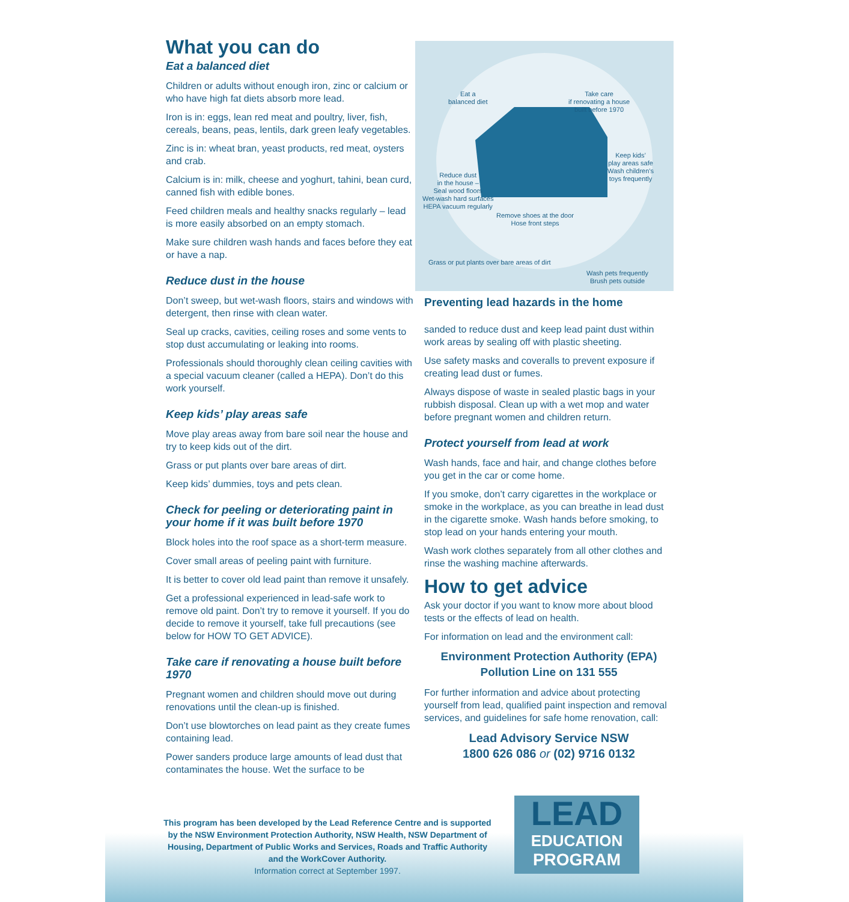What you can do
Eat a balanced diet
Children or adults without enough iron, zinc or calcium or who have high fat diets absorb more lead.
Iron is in: eggs, lean red meat and poultry, liver, fish, cereals, beans, peas, lentils, dark green leafy vegetables.
Zinc is in: wheat bran, yeast products, red meat, oysters and crab.
Calcium is in: milk, cheese and yoghurt, tahini, bean curd, canned fish with edible bones.
Feed children meals and healthy snacks regularly – lead is more easily absorbed on an empty stomach.
Make sure children wash hands and faces before they eat or have a nap.
Reduce dust in the house
Don’t sweep, but wet-wash floors, stairs and windows with detergent, then rinse with clean water.
Seal up cracks, cavities, ceiling roses and some vents to stop dust accumulating or leaking into rooms.
Professionals should thoroughly clean ceiling cavities with a special vacuum cleaner (called a HEPA). Don’t do this work yourself.
Keep kids’ play areas safe
Move play areas away from bare soil near the house and try to keep kids out of the dirt.
Grass or put plants over bare areas of dirt.
Keep kids’ dummies, toys and pets clean.
Check for peeling or deteriorating paint in your home if it was built before 1970
Block holes into the roof space as a short-term measure.
Cover small areas of peeling paint with furniture.
It is better to cover old lead paint than remove it unsafely.
Get a professional experienced in lead-safe work to remove old paint. Don’t try to remove it yourself. If you do decide to remove it yourself, take full precautions (see below for HOW TO GET ADVICE).
Take care if renovating a house built before 1970
Pregnant women and children should move out during renovations until the clean-up is finished.
Don’t use blowtorches on lead paint as they create fumes containing lead.
Power sanders produce large amounts of lead dust that contaminates the house. Wet the surface to be
Eat a
balanced diet
Take care
if renovating a house
built before 1970
Keep kids’
play areas safe
Wash children’s
toys frequently
Reduce dust
in the house –
Seal wood floors
Wet-wash hard surfaces
HEPA vacuum regularly
Remove shoes at the door
Hose front steps
Grass or put plants over bare areas of dirt
Wash pets frequently
Brush pets outside
Preventing lead hazards in the home
sanded to reduce dust and keep lead paint dust within work areas by sealing off with plastic sheeting.
Use safety masks and coveralls to prevent exposure if creating lead dust or fumes.
Always dispose of waste in sealed plastic bags in your rubbish disposal. Clean up with a wet mop and water before pregnant women and children return.
Protect yourself from lead at work
Wash hands, face and hair, and change clothes before you get in the car or come home.
If you smoke, don’t carry cigarettes in the workplace or smoke in the workplace, as you can breathe in lead dust in the cigarette smoke. Wash hands before smoking, to stop lead on your hands entering your mouth.
Wash work clothes separately from all other clothes and rinse the washing machine afterwards.
How to get advice
Ask your doctor if you want to know more about blood tests or the effects of lead on health.
For information on lead and the environment call:
Environment Protection Authority (EPA)
Pollution Line on 131 555
For further information and advice about protecting yourself from lead, qualified paint inspection and removal services, and guidelines for safe home renovation, call:
Lead Advisory Service NSW
1800 626 086 or (02) 9716 0132
This program has been developed by the Lead Reference Centre and is supported by the NSW Environment Protection Authority, NSW Health, NSW Department of Housing, Department of Public Works and Services, Roads and Traffic Authority and the WorkCover Authority.
Information correct at September 1997.
LEAD
EDUCATION
PROGRAM